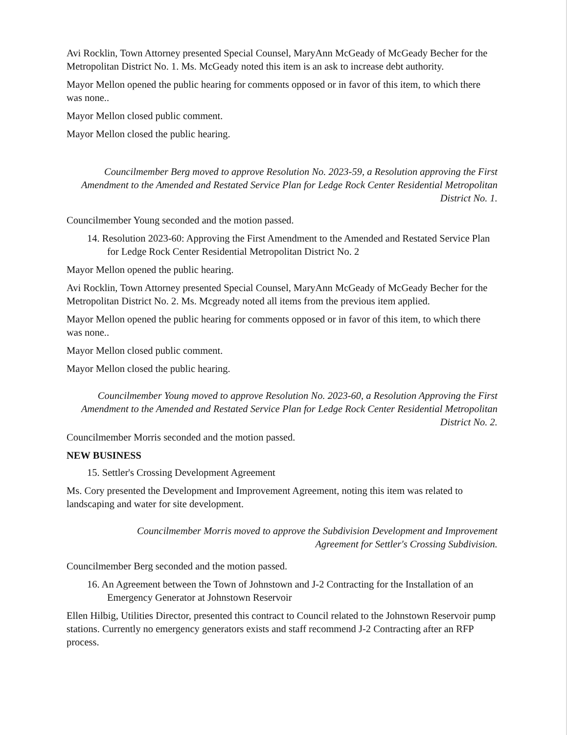Avi Rocklin, Town Attorney presented Special Counsel, MaryAnn McGeady of McGeady Becher for the Metropolitan District No. 1. Ms. McGeady noted this item is an ask to increase debt authority.
Mayor Mellon opened the public hearing for comments opposed or in favor of this item, to which there was none..
Mayor Mellon closed public comment.
Mayor Mellon closed the public hearing.
Councilmember Berg moved to approve Resolution No. 2023-59, a Resolution approving the First Amendment to the Amended and Restated Service Plan for Ledge Rock Center Residential Metropolitan District No. 1.
Councilmember Young seconded and the motion passed.
14. Resolution 2023-60: Approving the First Amendment to the Amended and Restated Service Plan for Ledge Rock Center Residential Metropolitan District No. 2
Mayor Mellon opened the public hearing.
Avi Rocklin, Town Attorney presented Special Counsel, MaryAnn McGeady of McGeady Becher for the Metropolitan District No. 2. Ms. Mcgready noted all items from the previous item applied.
Mayor Mellon opened the public hearing for comments opposed or in favor of this item, to which there was none..
Mayor Mellon closed public comment.
Mayor Mellon closed the public hearing.
Councilmember Young moved to approve Resolution No. 2023-60, a Resolution Approving the First Amendment to the Amended and Restated Service Plan for Ledge Rock Center Residential Metropolitan District No. 2.
Councilmember Morris seconded and the motion passed.
NEW BUSINESS
15. Settler's Crossing Development Agreement
Ms. Cory presented the Development and Improvement Agreement, noting this item was related to landscaping and water for site development.
Councilmember Morris moved to approve the Subdivision Development and Improvement Agreement for Settler's Crossing Subdivision.
Councilmember Berg seconded and the motion passed.
16. An Agreement between the Town of Johnstown and J-2 Contracting for the Installation of an Emergency Generator at Johnstown Reservoir
Ellen Hilbig, Utilities Director, presented this contract to Council related to the Johnstown Reservoir pump stations. Currently no emergency generators exists and staff recommend J-2 Contracting after an RFP process.